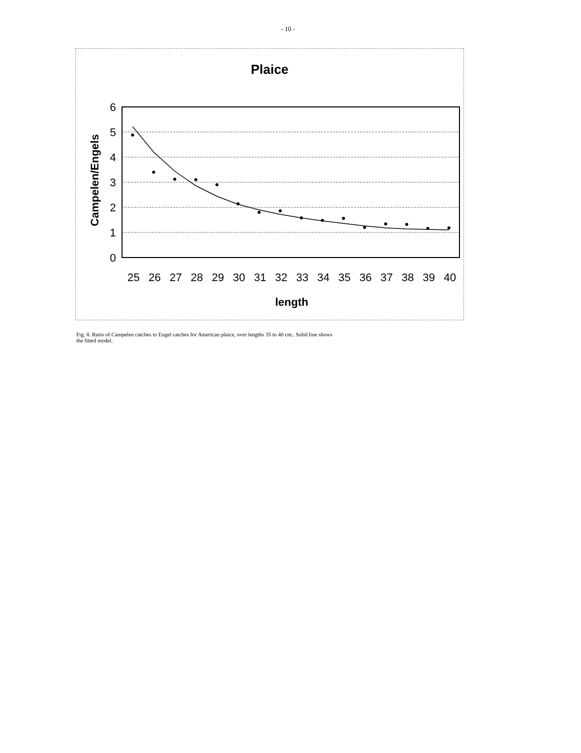- 10 -
Plaice
Campelen/Engels
6
5
4
3
2
1
0
25
26
27
28
29
30
31
32
33
34
35
36
37
38
39
40
length
Fig. 8. Ratio of Campelen catches to Engel catches for American plaice, over lengths 35 to 40 cm.. Solid line shows the fitted model.